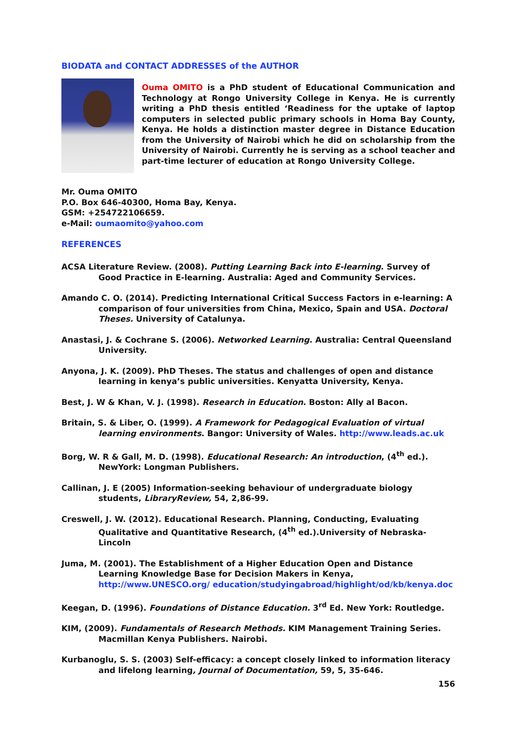BIODATA and CONTACT ADDRESSES of the AUTHOR
Ouma OMITO is a PhD student of Educational Communication and Technology at Rongo University College in Kenya. He is currently writing a PhD thesis entitled ‘Readiness for the uptake of laptop computers in selected public primary schools in Homa Bay County, Kenya. He holds a distinction master degree in Distance Education from the University of Nairobi which he did on scholarship from the University of Nairobi. Currently he is serving as a school teacher and part-time lecturer of education at Rongo University College.
Mr. Ouma OMITO
P.O. Box 646-40300, Homa Bay, Kenya.
GSM: +254722106659.
e-Mail: oumaomito@yahoo.com
REFERENCES
ACSA Literature Review. (2008). Putting Learning Back into E-learning. Survey of Good Practice in E-learning. Australia: Aged and Community Services.
Amando C. O. (2014). Predicting International Critical Success Factors in e-learning: A comparison of four universities from China, Mexico, Spain and USA. Doctoral Theses. University of Catalunya.
Anastasi, J. & Cochrane S. (2006). Networked Learning. Australia: Central Queensland University.
Anyona, J. K. (2009). PhD Theses. The status and challenges of open and distance learning in kenya’s public universities. Kenyatta University, Kenya.
Best, J. W & Khan, V. J. (1998). Research in Education. Boston: Ally al Bacon.
Britain, S. & Liber, O. (1999). A Framework for Pedagogical Evaluation of virtual learning environments. Bangor: University of Wales. http://www.leads.ac.uk
Borg, W. R & Gall, M. D. (1998). Educational Research: An introduction, (4<sup>th</sup> ed.). NewYork: Longman Publishers.
Callinan, J. E (2005) Information-seeking behaviour of undergraduate biology students, LibraryReview, 54, 2,86-99.
Creswell, J. W. (2012). Educational Research. Planning, Conducting, Evaluating Qualitative and Quantitative Research, (4<sup>th</sup> ed.).University of Nebraska-Lincoln
Juma, M. (2001). The Establishment of a Higher Education Open and Distance Learning Knowledge Base for Decision Makers in Kenya, http://www.UNESCO.org/ education/studyingabroad/highlight/od/kb/kenya.doc
Keegan, D. (1996). Foundations of Distance Education. 3<sup>rd</sup> Ed. New York: Routledge.
KIM, (2009). Fundamentals of Research Methods. KIM Management Training Series. Macmillan Kenya Publishers. Nairobi.
Kurbanoglu, S. S. (2003) Self-efficacy: a concept closely linked to information literacy and lifelong learning, Journal of Documentation, 59, 5, 35-646.
156